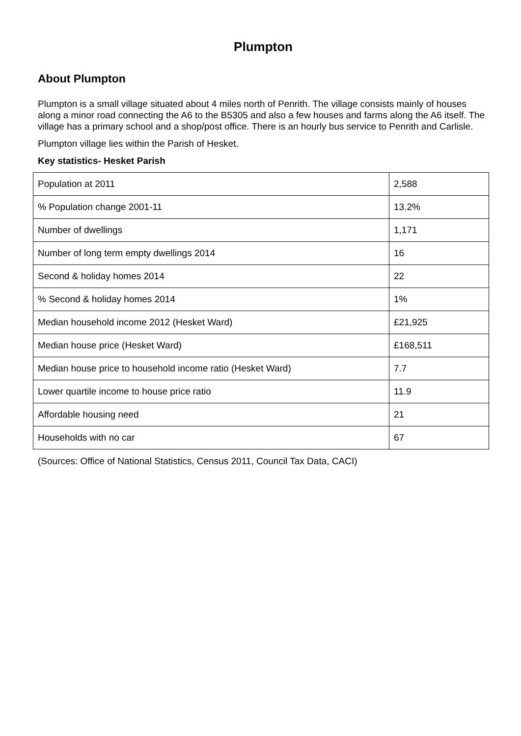Plumpton
About Plumpton
Plumpton is a small village situated about 4 miles north of Penrith. The village consists mainly of houses along a minor road connecting the A6 to the B5305 and also a few houses and farms along the A6 itself. The village has a primary school and a shop/post office. There is an hourly bus service to Penrith and Carlisle.
Plumpton village lies within the Parish of Hesket.
Key statistics- Hesket Parish
| Population at 2011 | 2,588 |
| % Population change 2001-11 | 13.2% |
| Number of dwellings | 1,171 |
| Number of long term empty dwellings 2014 | 16 |
| Second & holiday homes 2014 | 22 |
| % Second & holiday homes 2014 | 1% |
| Median household income 2012 (Hesket Ward) | £21,925 |
| Median house price (Hesket Ward) | £168,511 |
| Median house price to household income ratio (Hesket Ward) | 7.7 |
| Lower quartile income to house price ratio | 11.9 |
| Affordable housing need | 21 |
| Households with no car | 67 |
(Sources: Office of National Statistics, Census 2011, Council Tax Data, CACI)